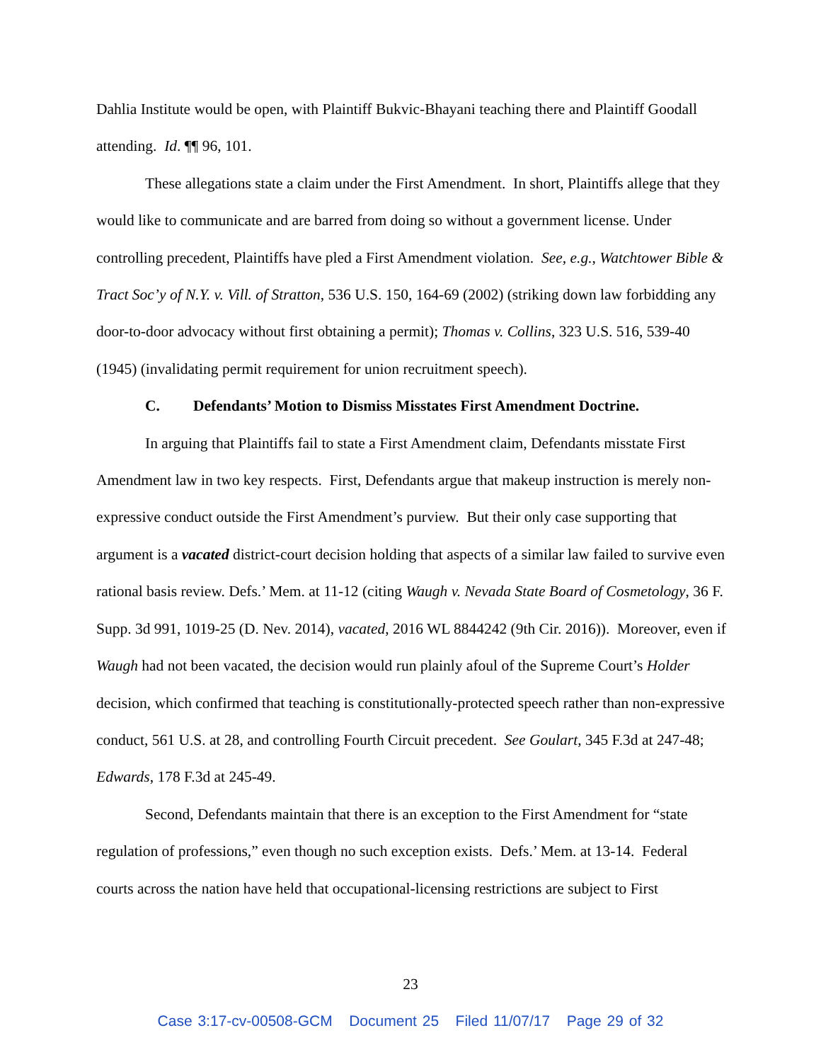Dahlia Institute would be open, with Plaintiff Bukvic-Bhayani teaching there and Plaintiff Goodall attending. Id. ¶¶ 96, 101.
These allegations state a claim under the First Amendment. In short, Plaintiffs allege that they would like to communicate and are barred from doing so without a government license. Under controlling precedent, Plaintiffs have pled a First Amendment violation. See, e.g., Watchtower Bible & Tract Soc’y of N.Y. v. Vill. of Stratton, 536 U.S. 150, 164-69 (2002) (striking down law forbidding any door-to-door advocacy without first obtaining a permit); Thomas v. Collins, 323 U.S. 516, 539-40 (1945) (invalidating permit requirement for union recruitment speech).
C. Defendants’ Motion to Dismiss Misstates First Amendment Doctrine.
In arguing that Plaintiffs fail to state a First Amendment claim, Defendants misstate First Amendment law in two key respects. First, Defendants argue that makeup instruction is merely non-expressive conduct outside the First Amendment’s purview. But their only case supporting that argument is a vacated district-court decision holding that aspects of a similar law failed to survive even rational basis review. Defs.’ Mem. at 11-12 (citing Waugh v. Nevada State Board of Cosmetology, 36 F. Supp. 3d 991, 1019-25 (D. Nev. 2014), vacated, 2016 WL 8844242 (9th Cir. 2016)). Moreover, even if Waugh had not been vacated, the decision would run plainly afoul of the Supreme Court’s Holder decision, which confirmed that teaching is constitutionally-protected speech rather than non-expressive conduct, 561 U.S. at 28, and controlling Fourth Circuit precedent. See Goulart, 345 F.3d at 247-48; Edwards, 178 F.3d at 245-49.
Second, Defendants maintain that there is an exception to the First Amendment for “state regulation of professions,” even though no such exception exists. Defs.’ Mem. at 13-14. Federal courts across the nation have held that occupational-licensing restrictions are subject to First
23
Case 3:17-cv-00508-GCM Document 25 Filed 11/07/17 Page 29 of 32